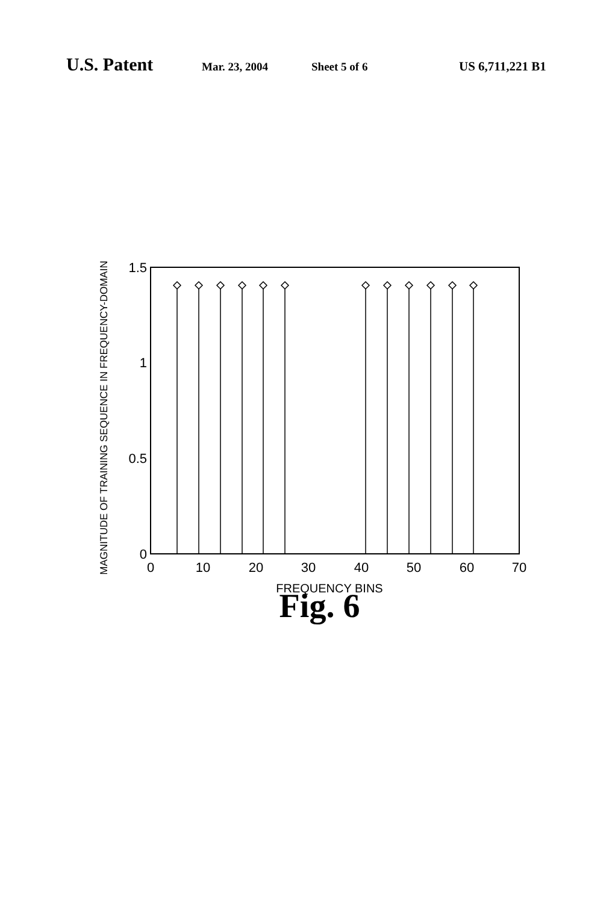U.S. Patent Mar. 23, 2004 Sheet 5 of 6 US 6,711,221 B1
MAGNITUDE OF TRAINING SEQUENCE IN FREQUENCY-DOMAIN
1.5
1
0.5
0
0
10
20
30
40
50
60
70
FREQUENCY BINS
Fig. 6